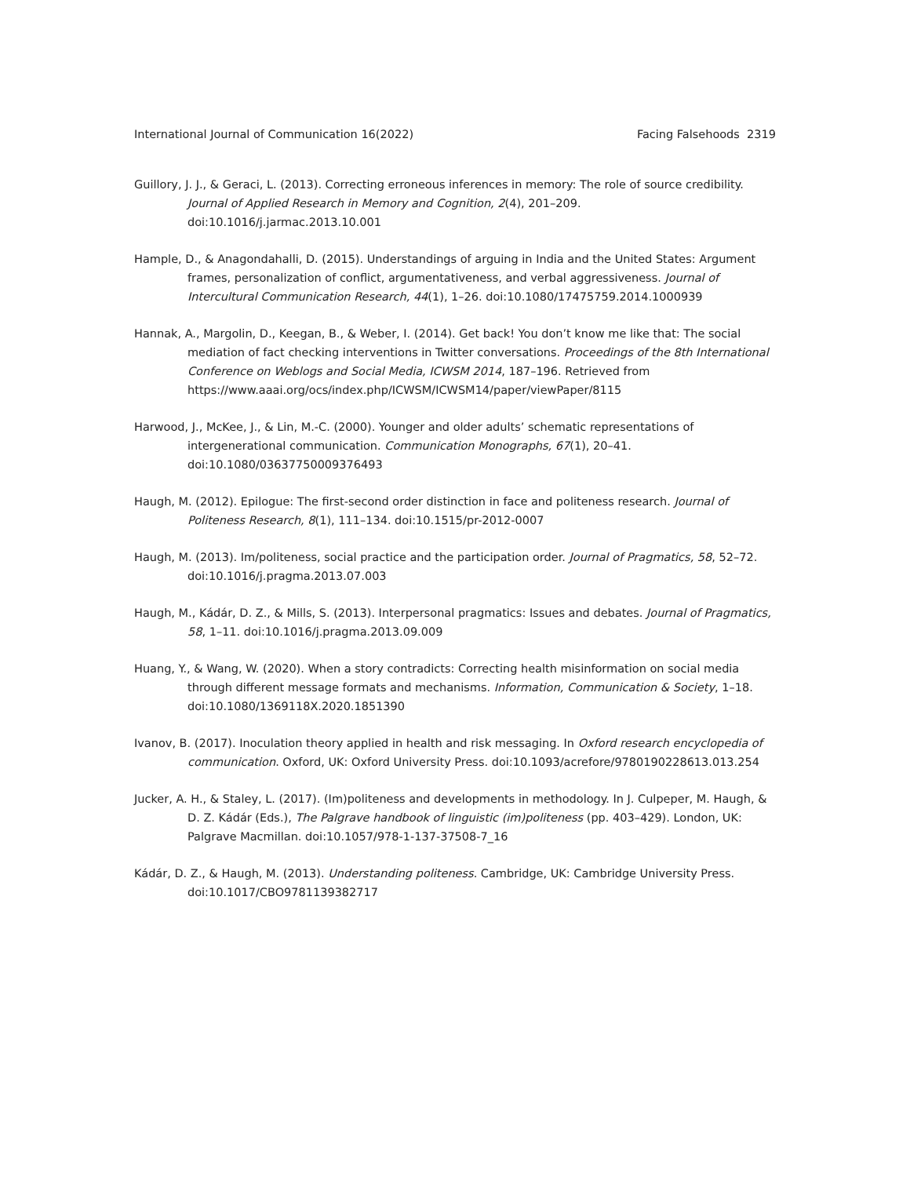International Journal of Communication 16(2022) Facing Falsehoods 2319
Guillory, J. J., & Geraci, L. (2013). Correcting erroneous inferences in memory: The role of source credibility. Journal of Applied Research in Memory and Cognition, 2(4), 201–209. doi:10.1016/j.jarmac.2013.10.001
Hample, D., & Anagondahalli, D. (2015). Understandings of arguing in India and the United States: Argument frames, personalization of conflict, argumentativeness, and verbal aggressiveness. Journal of Intercultural Communication Research, 44(1), 1–26. doi:10.1080/17475759.2014.1000939
Hannak, A., Margolin, D., Keegan, B., & Weber, I. (2014). Get back! You don’t know me like that: The social mediation of fact checking interventions in Twitter conversations. Proceedings of the 8th International Conference on Weblogs and Social Media, ICWSM 2014, 187–196. Retrieved from https://www.aaai.org/ocs/index.php/ICWSM/ICWSM14/paper/viewPaper/8115
Harwood, J., McKee, J., & Lin, M.-C. (2000). Younger and older adults’ schematic representations of intergenerational communication. Communication Monographs, 67(1), 20–41. doi:10.1080/03637750009376493
Haugh, M. (2012). Epilogue: The first-second order distinction in face and politeness research. Journal of Politeness Research, 8(1), 111–134. doi:10.1515/pr-2012-0007
Haugh, M. (2013). Im/politeness, social practice and the participation order. Journal of Pragmatics, 58, 52–72. doi:10.1016/j.pragma.2013.07.003
Haugh, M., Kádár, D. Z., & Mills, S. (2013). Interpersonal pragmatics: Issues and debates. Journal of Pragmatics, 58, 1–11. doi:10.1016/j.pragma.2013.09.009
Huang, Y., & Wang, W. (2020). When a story contradicts: Correcting health misinformation on social media through different message formats and mechanisms. Information, Communication & Society, 1–18. doi:10.1080/1369118X.2020.1851390
Ivanov, B. (2017). Inoculation theory applied in health and risk messaging. In Oxford research encyclopedia of communication. Oxford, UK: Oxford University Press. doi:10.1093/acrefore/9780190228613.013.254
Jucker, A. H., & Staley, L. (2017). (Im)politeness and developments in methodology. In J. Culpeper, M. Haugh, & D. Z. Kádár (Eds.), The Palgrave handbook of linguistic (im)politeness (pp. 403–429). London, UK: Palgrave Macmillan. doi:10.1057/978-1-137-37508-7_16
Kádár, D. Z., & Haugh, M. (2013). Understanding politeness. Cambridge, UK: Cambridge University Press. doi:10.1017/CBO9781139382717